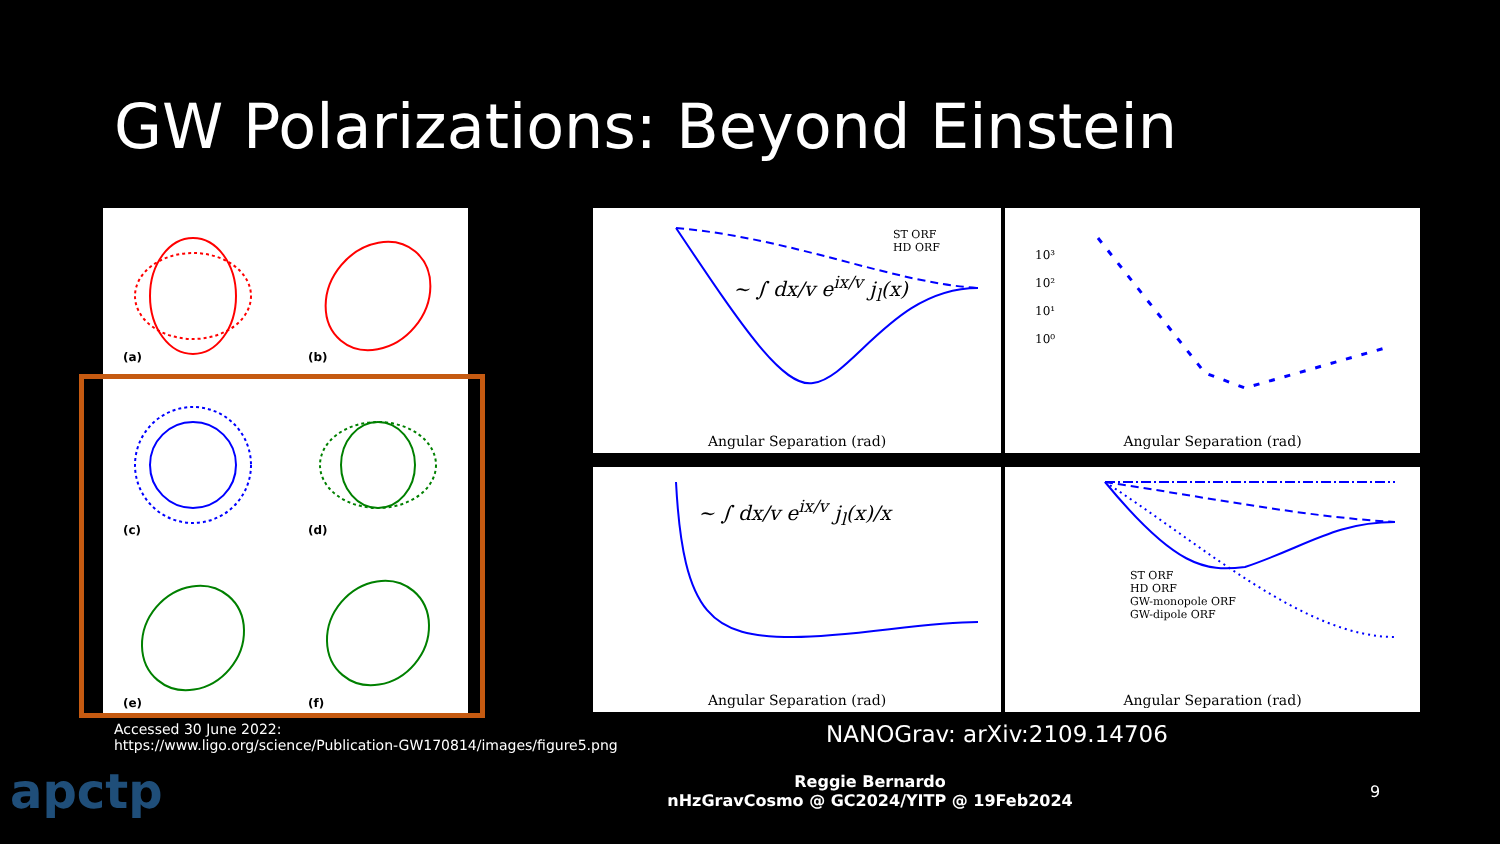GW Polarizations: Beyond Einstein
(a) (b)
(c) (d)
(e) (f)
ST ORF
HD ORF
~ ∫ dx/v e<sup>ix/v</sup> j<sub>l</sub>(x)
Angular Separation (rad)
10³
10²
10¹
10⁰
Angular Separation (rad)
~ ∫ dx/v e<sup>ix/v</sup> j<sub>l</sub>(x)/x
Angular Separation (rad)
ST ORF
HD ORF
GW-monopole ORF
GW-dipole ORF
Angular Separation (rad)
Accessed 30 June 2022:
https://www.ligo.org/science/Publication-GW170814/images/figure5.png
NANOGrav: arXiv:2109.14706
apctp
Reggie Bernardo
nHzGravCosmo @ GC2024/YITP @ 19Feb2024
9